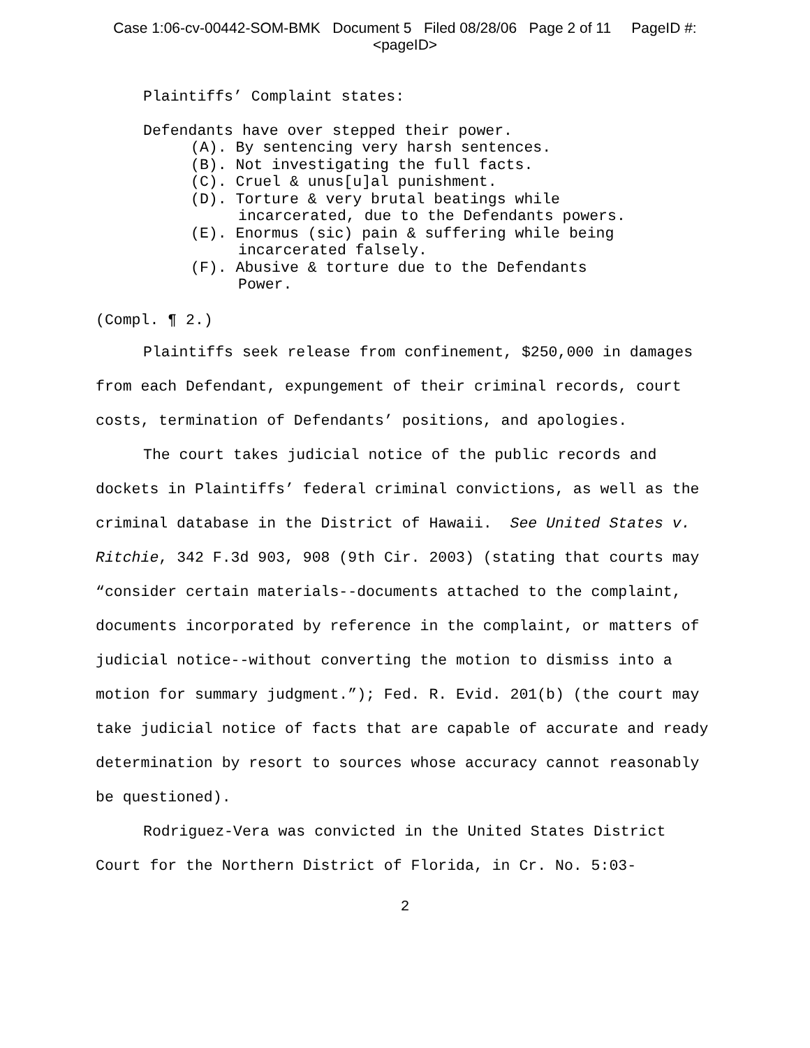Case 1:06-cv-00442-SOM-BMK Document 5 Filed 08/28/06 Page 2 of 11 PageID #:
<pageID>
Plaintiffs’ Complaint states:
Defendants have over stepped their power.
(A). By sentencing very harsh sentences.
(B). Not investigating the full facts.
(C). Cruel & unus[u]al punishment.
(D). Torture & very brutal beatings while
incarcerated, due to the Defendants powers.
(E). Enormus (sic) pain & suffering while being
incarcerated falsely.
(F). Abusive & torture due to the Defendants
Power.
(Compl. ¶ 2.)
Plaintiffs seek release from confinement, $250,000 in damages from each Defendant, expungement of their criminal records, court costs, termination of Defendants’ positions, and apologies.
The court takes judicial notice of the public records and dockets in Plaintiffs’ federal criminal convictions, as well as the criminal database in the District of Hawaii. See United States v. Ritchie, 342 F.3d 903, 908 (9th Cir. 2003) (stating that courts may “consider certain materials--documents attached to the complaint, documents incorporated by reference in the complaint, or matters of judicial notice--without converting the motion to dismiss into a motion for summary judgment.”); Fed. R. Evid. 201(b) (the court may take judicial notice of facts that are capable of accurate and ready determination by resort to sources whose accuracy cannot reasonably be questioned).
Rodriguez-Vera was convicted in the United States District Court for the Northern District of Florida, in Cr. No. 5:03-
2